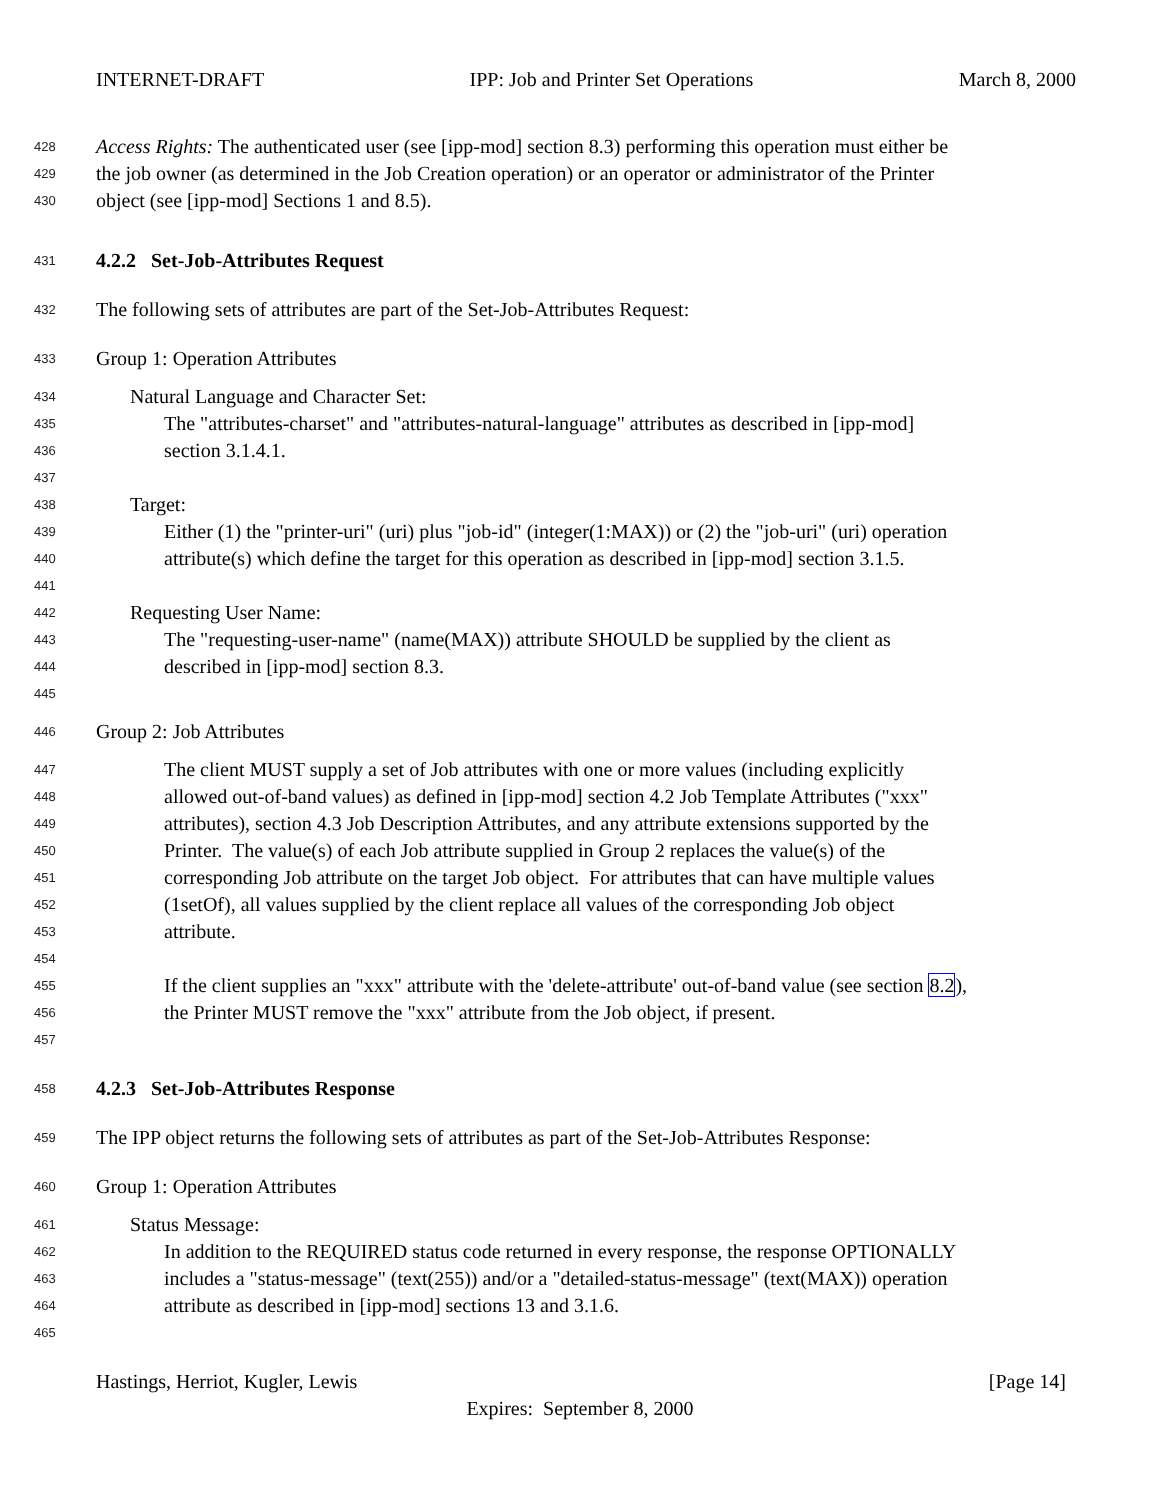INTERNET-DRAFT IPP: Job and Printer Set Operations March 8, 2000
428 Access Rights: The authenticated user (see [ipp-mod] section 8.3) performing this operation must either be
429 the job owner (as determined in the Job Creation operation) or an operator or administrator of the Printer
430 object (see [ipp-mod] Sections 1 and 8.5).
431 4.2.2 Set-Job-Attributes Request
432 The following sets of attributes are part of the Set-Job-Attributes Request:
433 Group 1: Operation Attributes
434 Natural Language and Character Set:
435 The "attributes-charset" and "attributes-natural-language" attributes as described in [ipp-mod]
436 section 3.1.4.1.
437
438 Target:
439 Either (1) the "printer-uri" (uri) plus "job-id" (integer(1:MAX)) or (2) the "job-uri" (uri) operation
440 attribute(s) which define the target for this operation as described in [ipp-mod] section 3.1.5.
441
442 Requesting User Name:
443 The "requesting-user-name" (name(MAX)) attribute SHOULD be supplied by the client as
444 described in [ipp-mod] section 8.3.
445
446 Group 2: Job Attributes
447 The client MUST supply a set of Job attributes with one or more values (including explicitly
448 allowed out-of-band values) as defined in [ipp-mod] section 4.2 Job Template Attributes ("xxx"
449 attributes), section 4.3 Job Description Attributes, and any attribute extensions supported by the
450 Printer. The value(s) of each Job attribute supplied in Group 2 replaces the value(s) of the
451 corresponding Job attribute on the target Job object. For attributes that can have multiple values
452 (1setOf), all values supplied by the client replace all values of the corresponding Job object
453 attribute.
454
455 If the client supplies an "xxx" attribute with the 'delete-attribute' out-of-band value (see section 8.2),
456 the Printer MUST remove the "xxx" attribute from the Job object, if present.
457
458 4.2.3 Set-Job-Attributes Response
459 The IPP object returns the following sets of attributes as part of the Set-Job-Attributes Response:
460 Group 1: Operation Attributes
461 Status Message:
462 In addition to the REQUIRED status code returned in every response, the response OPTIONALLY
463 includes a "status-message" (text(255)) and/or a "detailed-status-message" (text(MAX)) operation
464 attribute as described in [ipp-mod] sections 13 and 3.1.6.
465
Hastings, Herriot, Kugler, Lewis [Page 14]
Expires: September 8, 2000